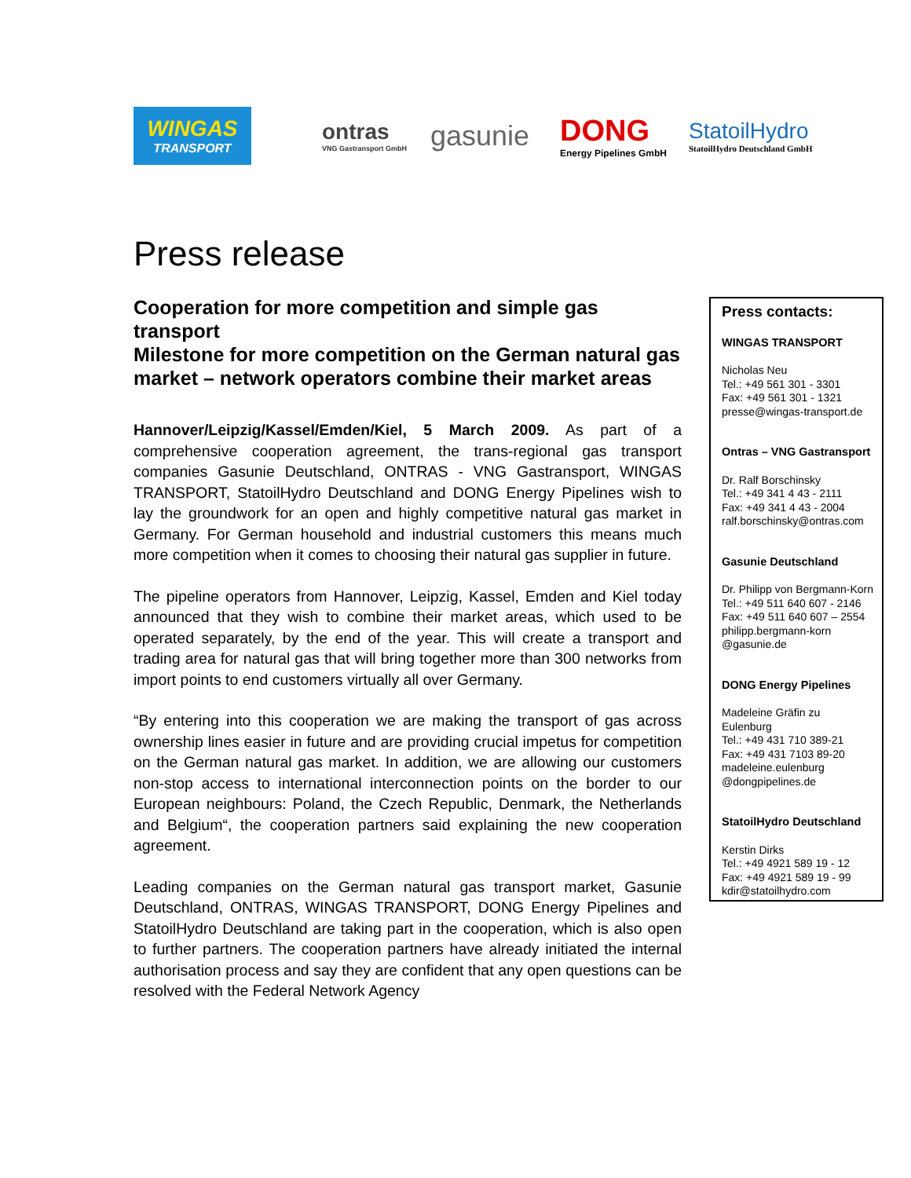WINGAS
TRANSPORT
ontras
VNG Gastransport GmbH
gasunie DONG
Energy Pipelines GmbH
StatoilHydro
StatoilHydro Deutschland GmbH
Press release
Cooperation for more competition and simple gas transport
Milestone for more competition on the German natural gas market – network operators combine their market areas
Hannover/Leipzig/Kassel/Emden/Kiel, 5 March 2009. As part of a comprehensive cooperation agreement, the trans-regional gas transport companies Gasunie Deutschland, ONTRAS - VNG Gastransport, WINGAS TRANSPORT, StatoilHydro Deutschland and DONG Energy Pipelines wish to lay the groundwork for an open and highly competitive natural gas market in Germany. For German household and industrial customers this means much more competition when it comes to choosing their natural gas supplier in future.
The pipeline operators from Hannover, Leipzig, Kassel, Emden and Kiel today announced that they wish to combine their market areas, which used to be operated separately, by the end of the year. This will create a transport and trading area for natural gas that will bring together more than 300 networks from import points to end customers virtually all over Germany.
“By entering into this cooperation we are making the transport of gas across ownership lines easier in future and are providing crucial impetus for competition on the German natural gas market. In addition, we are allowing our customers non-stop access to international interconnection points on the border to our European neighbours: Poland, the Czech Republic, Denmark, the Netherlands and Belgium“, the cooperation partners said explaining the new cooperation agreement.
Leading companies on the German natural gas transport market, Gasunie Deutschland, ONTRAS, WINGAS TRANSPORT, DONG Energy Pipelines and StatoilHydro Deutschland are taking part in the cooperation, which is also open to further partners. The cooperation partners have already initiated the internal authorisation process and say they are confident that any open questions can be resolved with the Federal Network Agency
Press contacts:
WINGAS TRANSPORT
Nicholas Neu
Tel.: +49 561 301 - 3301
Fax: +49 561 301 - 1321
presse@wingas-transport.de
Ontras – VNG Gastransport
Dr. Ralf Borschinsky
Tel.: +49 341 4 43 - 2111
Fax: +49 341 4 43 - 2004
ralf.borschinsky@ontras.com
Gasunie Deutschland
Dr. Philipp von Bergmann-Korn
Tel.: +49 511 640 607 - 2146
Fax: +49 511 640 607 – 2554
philipp.bergmann-korn
@gasunie.de
DONG Energy Pipelines
Madeleine Gräfin zu
Eulenburg
Tel.: +49 431 710 389-21
Fax: +49 431 7103 89-20
madeleine.eulenburg
@dongpipelines.de
StatoilHydro Deutschland
Kerstin Dirks
Tel.: +49 4921 589 19 - 12
Fax: +49 4921 589 19 - 99
kdir@statoilhydro.com